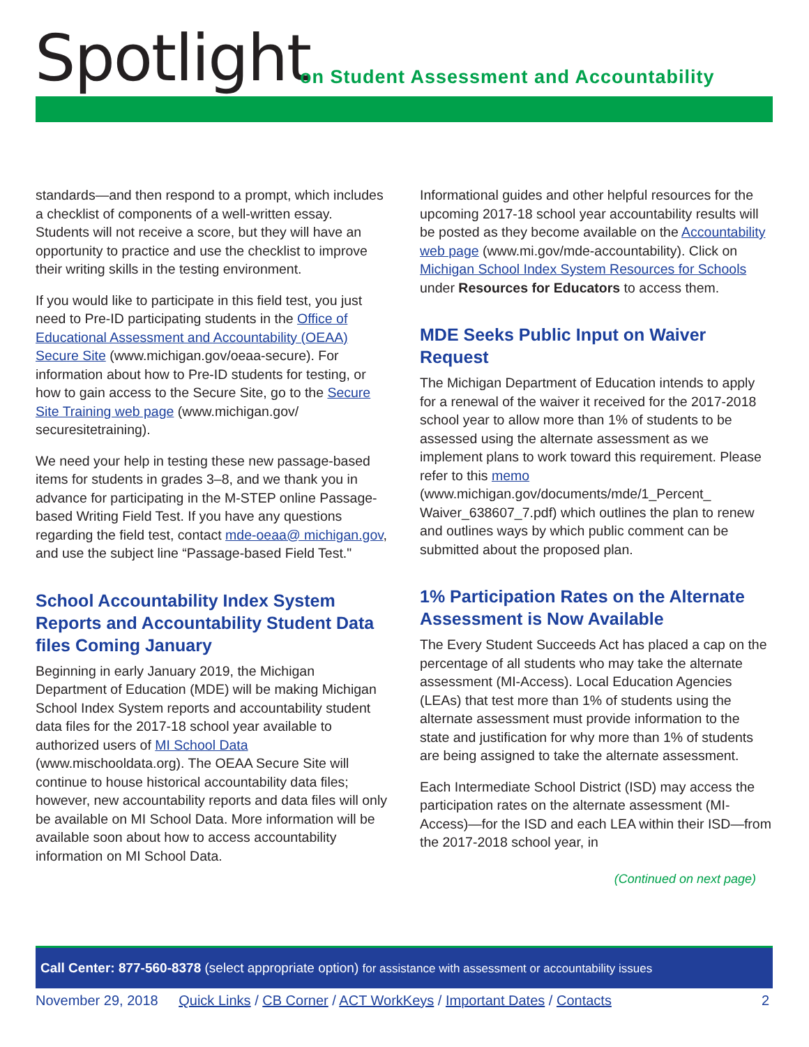Spotlight
on Student Assessment and Accountability
standards—and then respond to a prompt, which includes a checklist of components of a well-written essay. Students will not receive a score, but they will have an opportunity to practice and use the checklist to improve their writing skills in the testing environment.
If you would like to participate in this field test, you just need to Pre-ID participating students in the Office of Educational Assessment and Accountability (OEAA) Secure Site (www.michigan.gov/oeaa-secure). For information about how to Pre-ID students for testing, or how to gain access to the Secure Site, go to the Secure Site Training web page (www.michigan.gov/ securesitetraining).
We need your help in testing these new passage-based items for students in grades 3–8, and we thank you in advance for participating in the M-STEP online Passage-based Writing Field Test. If you have any questions regarding the field test, contact mde-oeaa@ michigan.gov, and use the subject line “Passage-based Field Test."
School Accountability Index System Reports and Accountability Student Data files Coming January
Beginning in early January 2019, the Michigan Department of Education (MDE) will be making Michigan School Index System reports and accountability student data files for the 2017-18 school year available to authorized users of MI School Data (www.mischooldata.org). The OEAA Secure Site will continue to house historical accountability data files; however, new accountability reports and data files will only be available on MI School Data. More information will be available soon about how to access accountability information on MI School Data.
Informational guides and other helpful resources for the upcoming 2017-18 school year accountability results will be posted as they become available on the Accountability web page (www.mi.gov/mde-accountability). Click on Michigan School Index System Resources for Schools under Resources for Educators to access them.
MDE Seeks Public Input on Waiver Request
The Michigan Department of Education intends to apply for a renewal of the waiver it received for the 2017-2018 school year to allow more than 1% of students to be assessed using the alternate assessment as we implement plans to work toward this requirement. Please refer to this memo (www.michigan.gov/documents/mde/1_Percent_ Waiver_638607_7.pdf) which outlines the plan to renew and outlines ways by which public comment can be submitted about the proposed plan.
1% Participation Rates on the Alternate Assessment is Now Available
The Every Student Succeeds Act has placed a cap on the percentage of all students who may take the alternate assessment (MI-Access). Local Education Agencies (LEAs) that test more than 1% of students using the alternate assessment must provide information to the state and justification for why more than 1% of students are being assigned to take the alternate assessment.
Each Intermediate School District (ISD) may access the participation rates on the alternate assessment (MI-Access)—for the ISD and each LEA within their ISD—from the 2017-2018 school year, in
(Continued on next page)
Call Center: 877-560-8378 (select appropriate option) for assistance with assessment or accountability issues
November 29, 2018 Quick Links / CB Corner / ACT WorkKeys / Important Dates / Contacts 2